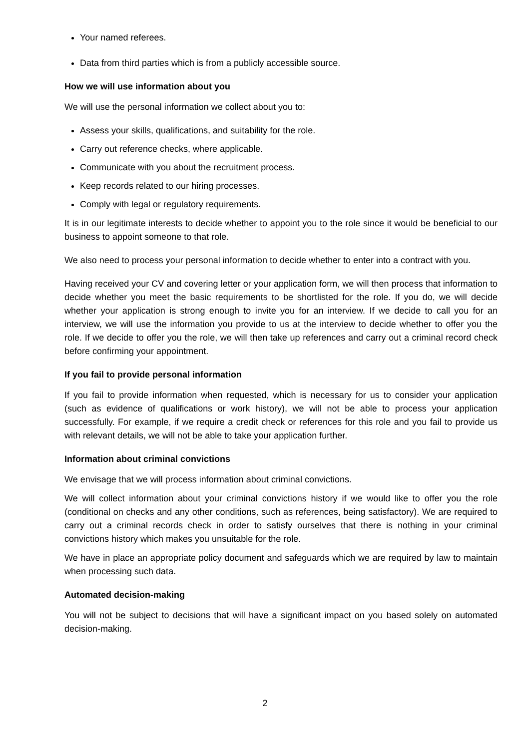Your named referees.
Data from third parties which is from a publicly accessible source.
How we will use information about you
We will use the personal information we collect about you to:
Assess your skills, qualifications, and suitability for the role.
Carry out reference checks, where applicable.
Communicate with you about the recruitment process.
Keep records related to our hiring processes.
Comply with legal or regulatory requirements.
It is in our legitimate interests to decide whether to appoint you to the role since it would be beneficial to our business to appoint someone to that role.
We also need to process your personal information to decide whether to enter into a contract with you.
Having received your CV and covering letter or your application form, we will then process that information to decide whether you meet the basic requirements to be shortlisted for the role. If you do, we will decide whether your application is strong enough to invite you for an interview. If we decide to call you for an interview, we will use the information you provide to us at the interview to decide whether to offer you the role. If we decide to offer you the role, we will then take up references and carry out a criminal record check before confirming your appointment.
If you fail to provide personal information
If you fail to provide information when requested, which is necessary for us to consider your application (such as evidence of qualifications or work history), we will not be able to process your application successfully. For example, if we require a credit check or references for this role and you fail to provide us with relevant details, we will not be able to take your application further.
Information about criminal convictions
We envisage that we will process information about criminal convictions.
We will collect information about your criminal convictions history if we would like to offer you the role (conditional on checks and any other conditions, such as references, being satisfactory). We are required to carry out a criminal records check in order to satisfy ourselves that there is nothing in your criminal convictions history which makes you unsuitable for the role.
We have in place an appropriate policy document and safeguards which we are required by law to maintain when processing such data.
Automated decision-making
You will not be subject to decisions that will have a significant impact on you based solely on automated decision-making.
2